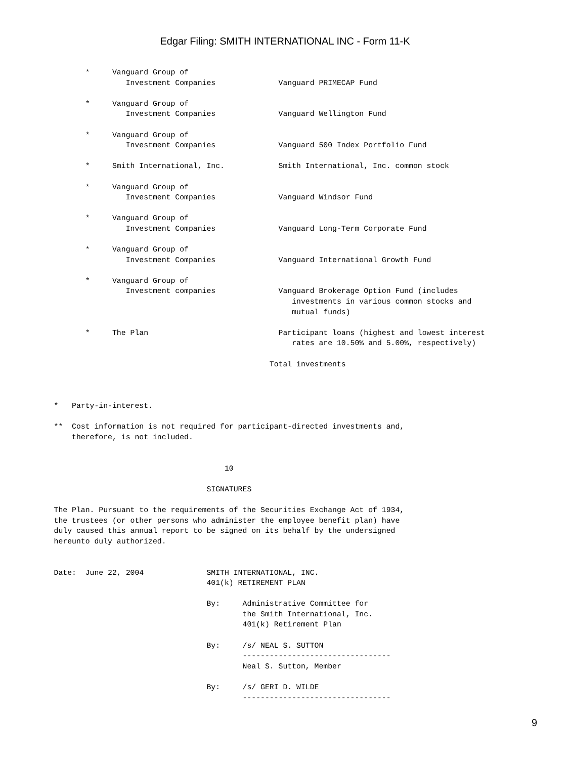Edgar Filing: SMITH INTERNATIONAL INC - Form 11-K
                   *     Vanguard Group of
                            Investment Companies              Vanguard PRIMECAP Fund

                   *     Vanguard Group of
                            Investment Companies              Vanguard Wellington Fund

                   *     Vanguard Group of
                            Investment Companies              Vanguard 500 Index Portfolio Fund

                   *     Smith International, Inc.            Smith International, Inc. common stock

                   *     Vanguard Group of
                            Investment Companies              Vanguard Windsor Fund

                   *     Vanguard Group of
                            Investment Companies              Vanguard Long-Term Corporate Fund

                   *     Vanguard Group of
                            Investment Companies              Vanguard International Growth Fund

                   *     Vanguard Group of
                            Investment companies              Vanguard Brokerage Option Fund (includes
                                                                 investments in various common stocks and
                                                                 mutual funds)

                   *     The Plan                             Participant loans (highest and lowest interest
                                                                 rates are 10.50% and 5.00%, respectively)

                                                            Total investments



            *   Party-in-interest.

            **  Cost information is not required for participant-directed investments and,
                therefore, is not included.


                                                  10

                                              SIGNATURES

            The Plan. Pursuant to the requirements of the Securities Exchange Act of 1934,
            the trustees (or other persons who administer the employee benefit plan) have
            duly caused this annual report to be signed on its behalf by the undersigned
            hereunto duly authorized.


            Date:  June 22, 2004              SMITH INTERNATIONAL, INC.
                                              401(k) RETIREMENT PLAN

                                              By:     Administrative Committee for
                                                      the Smith International, Inc.
                                                      401(k) Retirement Plan

                                              By:     /s/ NEAL S. SUTTON
                                                      ---------------------------------
                                                      Neal S. Sutton, Member

                                              By:     /s/ GERI D. WILDE
                                                      ---------------------------------
9